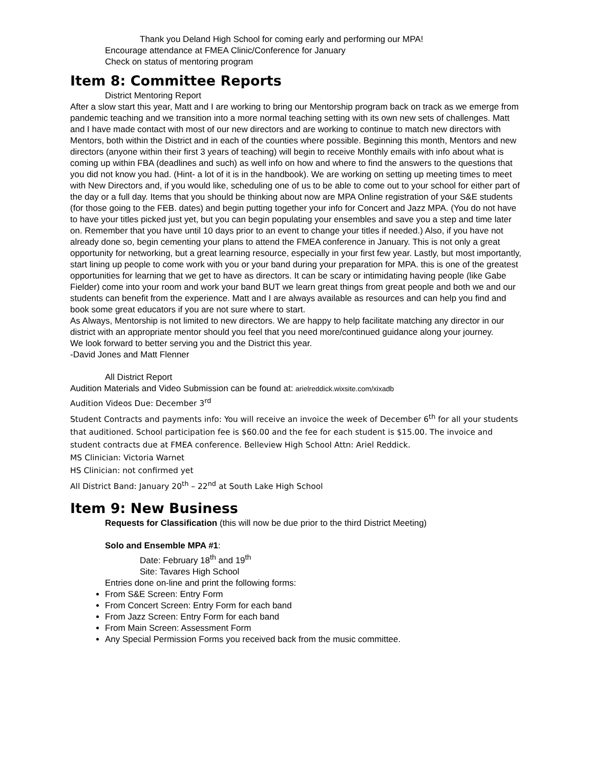Thank you Deland High School for coming early and performing our MPA!
Encourage attendance at FMEA Clinic/Conference for January
Check on status of mentoring program
Item 8: Committee Reports
District Mentoring Report
After a slow start this year, Matt and I are working to bring our Mentorship program back on track as we emerge from pandemic teaching and we transition into a more normal teaching setting with its own new sets of challenges. Matt and I have made contact with most of our new directors and are working to continue to match new directors with Mentors, both within the District and in each of the counties where possible. Beginning this month, Mentors and new directors (anyone within their first 3 years of teaching) will begin to receive Monthly emails with info about what is coming up within FBA (deadlines and such) as well info on how and where to find the answers to the questions that you did not know you had. (Hint- a lot of it is in the handbook). We are working on setting up meeting times to meet with New Directors and, if you would like, scheduling one of us to be able to come out to your school for either part of the day or a full day. Items that you should be thinking about now are MPA Online registration of your S&E students (for those going to the FEB. dates) and begin putting together your info for Concert and Jazz MPA. (You do not have to have your titles picked just yet, but you can begin populating your ensembles and save you a step and time later on. Remember that you have until 10 days prior to an event to change your titles if needed.) Also, if you have not already done so, begin cementing your plans to attend the FMEA conference in January. This is not only a great opportunity for networking, but a great learning resource, especially in your first few year. Lastly, but most importantly, start lining up people to come work with you or your band during your preparation for MPA. this is one of the greatest opportunities for learning that we get to have as directors. It can be scary or intimidating having people (like Gabe Fielder) come into your room and work your band BUT we learn great things from great people and both we and our students can benefit from the experience. Matt and I are always available as resources and can help you find and book some great educators if you are not sure where to start.
As Always, Mentorship is not limited to new directors. We are happy to help facilitate matching any director in our district with an appropriate mentor should you feel that you need more/continued guidance along your journey.
We look forward to better serving you and the District this year.
-David Jones and Matt Flenner
All District Report
Audition Materials and Video Submission can be found at: arielreddick.wixsite.com/xixadb
Audition Videos Due: December 3<sup>rd</sup>
Student Contracts and payments info: You will receive an invoice the week of December 6<sup>th</sup> for all your students that auditioned. School participation fee is $60.00 and the fee for each student is $15.00. The invoice and student contracts due at FMEA conference. Belleview High School Attn: Ariel Reddick.
MS Clinician: Victoria Warnet
HS Clinician: not confirmed yet
All District Band: January 20<sup>th</sup> – 22<sup>nd</sup> at South Lake High School
Item 9: New Business
Requests for Classification (this will now be due prior to the third District Meeting)
Solo and Ensemble MPA #1:
Date: February 18<sup>th</sup> and 19<sup>th</sup>
Site: Tavares High School
Entries done on-line and print the following forms:
From S&E Screen: Entry Form
From Concert Screen: Entry Form for each band
From Jazz Screen: Entry Form for each band
From Main Screen: Assessment Form
Any Special Permission Forms you received back from the music committee.